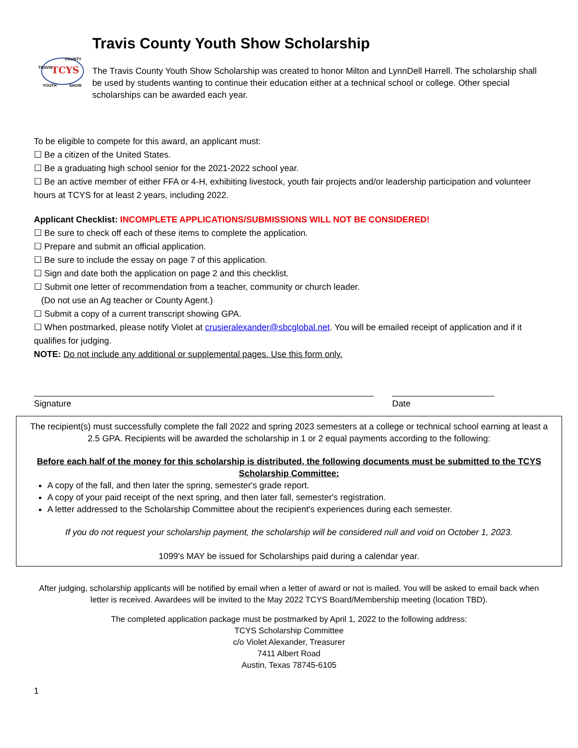TCYS
TRAVIS
COUNTY
YOUTH
SHOW
Travis County Youth Show Scholarship
The Travis County Youth Show Scholarship was created to honor Milton and LynnDell Harrell. The scholarship shall be used by students wanting to continue their education either at a technical school or college. Other special scholarships can be awarded each year.
To be eligible to compete for this award, an applicant must:
☐ Be a citizen of the United States.
☐ Be a graduating high school senior for the 2021-2022 school year.
☐ Be an active member of either FFA or 4-H, exhibiting livestock, youth fair projects and/or leadership participation and volunteer hours at TCYS for at least 2 years, including 2022.
Applicant Checklist: INCOMPLETE APPLICATIONS/SUBMISSIONS WILL NOT BE CONSIDERED!
☐ Be sure to check off each of these items to complete the application.
☐ Prepare and submit an official application.
☐ Be sure to include the essay on page 7 of this application.
☐ Sign and date both the application on page 2 and this checklist.
☐ Submit one letter of recommendation from a teacher, community or church leader.
(Do not use an Ag teacher or County Agent.)
☐ Submit a copy of a current transcript showing GPA.
☐ When postmarked, please notify Violet at crusieralexander@sbcglobal.net. You will be emailed receipt of application and if it qualifies for judging.
NOTE: Do not include any additional or supplemental pages. Use this form only.
Signature Date
The recipient(s) must successfully complete the fall 2022 and spring 2023 semesters at a college or technical school earning at least a 2.5 GPA. Recipients will be awarded the scholarship in 1 or 2 equal payments according to the following:
Before each half of the money for this scholarship is distributed, the following documents must be submitted to the TCYS Scholarship Committee:
A copy of the fall, and then later the spring, semester's grade report.
A copy of your paid receipt of the next spring, and then later fall, semester's registration.
A letter addressed to the Scholarship Committee about the recipient's experiences during each semester.
If you do not request your scholarship payment, the scholarship will be considered null and void on October 1, 2023.
1099's MAY be issued for Scholarships paid during a calendar year.
After judging, scholarship applicants will be notified by email when a letter of award or not is mailed. You will be asked to email back when letter is received. Awardees will be invited to the May 2022 TCYS Board/Membership meeting (location TBD).
The completed application package must be postmarked by April 1, 2022 to the following address:
TCYS Scholarship Committee
c/o Violet Alexander, Treasurer
7411 Albert Road
Austin, Texas 78745-6105
1